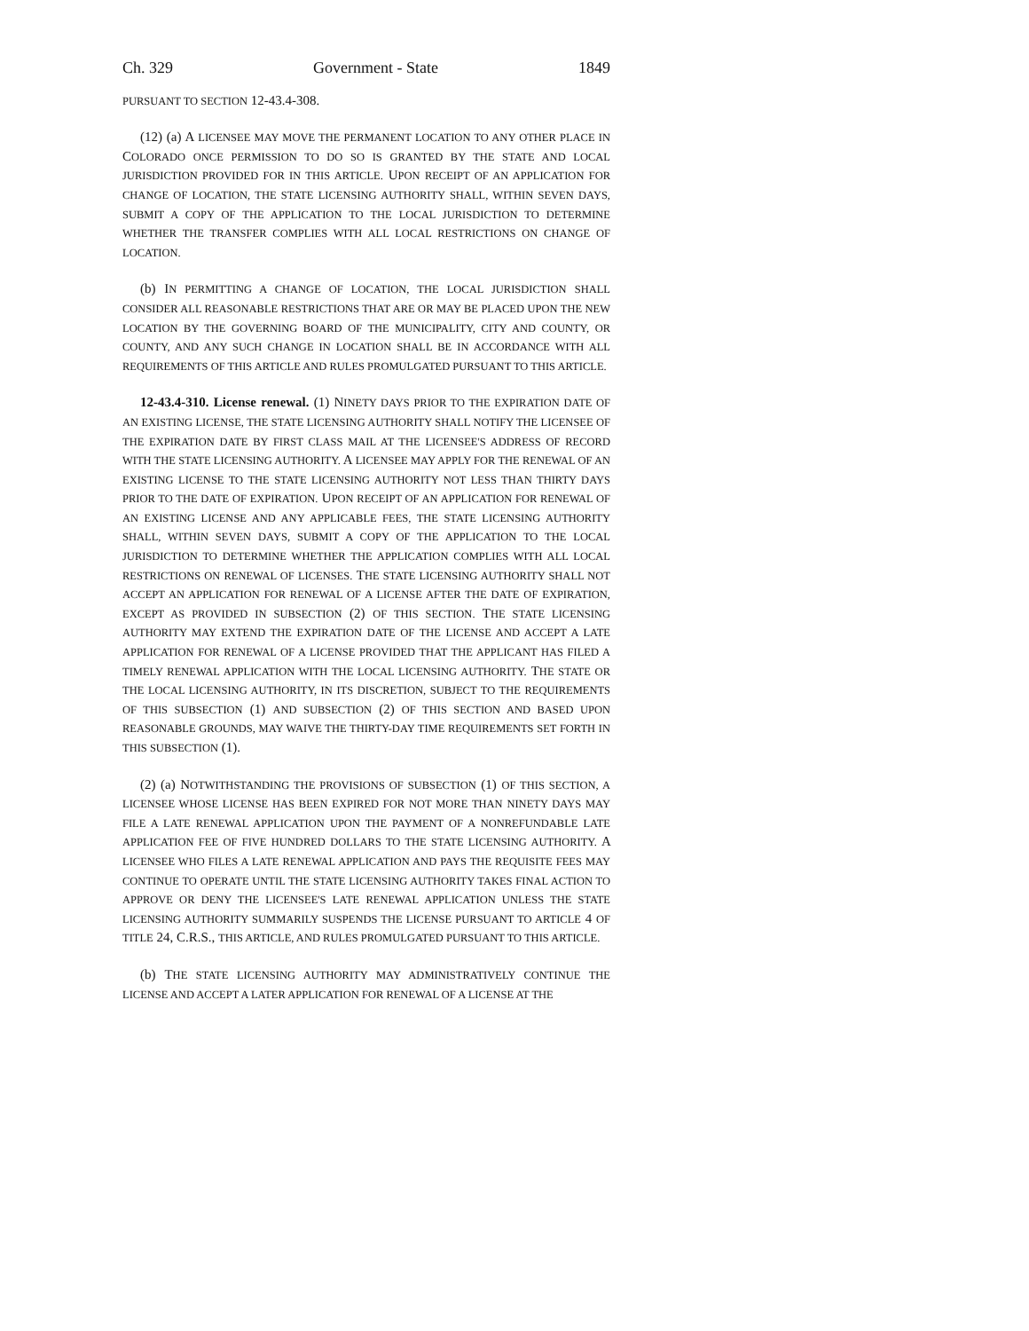Ch. 329 Government - State 1849
PURSUANT TO SECTION 12-43.4-308.
(12) (a) A LICENSEE MAY MOVE THE PERMANENT LOCATION TO ANY OTHER PLACE IN COLORADO ONCE PERMISSION TO DO SO IS GRANTED BY THE STATE AND LOCAL JURISDICTION PROVIDED FOR IN THIS ARTICLE. UPON RECEIPT OF AN APPLICATION FOR CHANGE OF LOCATION, THE STATE LICENSING AUTHORITY SHALL, WITHIN SEVEN DAYS, SUBMIT A COPY OF THE APPLICATION TO THE LOCAL JURISDICTION TO DETERMINE WHETHER THE TRANSFER COMPLIES WITH ALL LOCAL RESTRICTIONS ON CHANGE OF LOCATION.
(b) IN PERMITTING A CHANGE OF LOCATION, THE LOCAL JURISDICTION SHALL CONSIDER ALL REASONABLE RESTRICTIONS THAT ARE OR MAY BE PLACED UPON THE NEW LOCATION BY THE GOVERNING BOARD OF THE MUNICIPALITY, CITY AND COUNTY, OR COUNTY, AND ANY SUCH CHANGE IN LOCATION SHALL BE IN ACCORDANCE WITH ALL REQUIREMENTS OF THIS ARTICLE AND RULES PROMULGATED PURSUANT TO THIS ARTICLE.
12-43.4-310. License renewal. (1) NINETY DAYS PRIOR TO THE EXPIRATION DATE OF AN EXISTING LICENSE, THE STATE LICENSING AUTHORITY SHALL NOTIFY THE LICENSEE OF THE EXPIRATION DATE BY FIRST CLASS MAIL AT THE LICENSEE'S ADDRESS OF RECORD WITH THE STATE LICENSING AUTHORITY. A LICENSEE MAY APPLY FOR THE RENEWAL OF AN EXISTING LICENSE TO THE STATE LICENSING AUTHORITY NOT LESS THAN THIRTY DAYS PRIOR TO THE DATE OF EXPIRATION. UPON RECEIPT OF AN APPLICATION FOR RENEWAL OF AN EXISTING LICENSE AND ANY APPLICABLE FEES, THE STATE LICENSING AUTHORITY SHALL, WITHIN SEVEN DAYS, SUBMIT A COPY OF THE APPLICATION TO THE LOCAL JURISDICTION TO DETERMINE WHETHER THE APPLICATION COMPLIES WITH ALL LOCAL RESTRICTIONS ON RENEWAL OF LICENSES. THE STATE LICENSING AUTHORITY SHALL NOT ACCEPT AN APPLICATION FOR RENEWAL OF A LICENSE AFTER THE DATE OF EXPIRATION, EXCEPT AS PROVIDED IN SUBSECTION (2) OF THIS SECTION. THE STATE LICENSING AUTHORITY MAY EXTEND THE EXPIRATION DATE OF THE LICENSE AND ACCEPT A LATE APPLICATION FOR RENEWAL OF A LICENSE PROVIDED THAT THE APPLICANT HAS FILED A TIMELY RENEWAL APPLICATION WITH THE LOCAL LICENSING AUTHORITY. THE STATE OR THE LOCAL LICENSING AUTHORITY, IN ITS DISCRETION, SUBJECT TO THE REQUIREMENTS OF THIS SUBSECTION (1) AND SUBSECTION (2) OF THIS SECTION AND BASED UPON REASONABLE GROUNDS, MAY WAIVE THE THIRTY-DAY TIME REQUIREMENTS SET FORTH IN THIS SUBSECTION (1).
(2) (a) NOTWITHSTANDING THE PROVISIONS OF SUBSECTION (1) OF THIS SECTION, A LICENSEE WHOSE LICENSE HAS BEEN EXPIRED FOR NOT MORE THAN NINETY DAYS MAY FILE A LATE RENEWAL APPLICATION UPON THE PAYMENT OF A NONREFUNDABLE LATE APPLICATION FEE OF FIVE HUNDRED DOLLARS TO THE STATE LICENSING AUTHORITY. A LICENSEE WHO FILES A LATE RENEWAL APPLICATION AND PAYS THE REQUISITE FEES MAY CONTINUE TO OPERATE UNTIL THE STATE LICENSING AUTHORITY TAKES FINAL ACTION TO APPROVE OR DENY THE LICENSEE'S LATE RENEWAL APPLICATION UNLESS THE STATE LICENSING AUTHORITY SUMMARILY SUSPENDS THE LICENSE PURSUANT TO ARTICLE 4 OF TITLE 24, C.R.S., THIS ARTICLE, AND RULES PROMULGATED PURSUANT TO THIS ARTICLE.
(b) THE STATE LICENSING AUTHORITY MAY ADMINISTRATIVELY CONTINUE THE LICENSE AND ACCEPT A LATER APPLICATION FOR RENEWAL OF A LICENSE AT THE